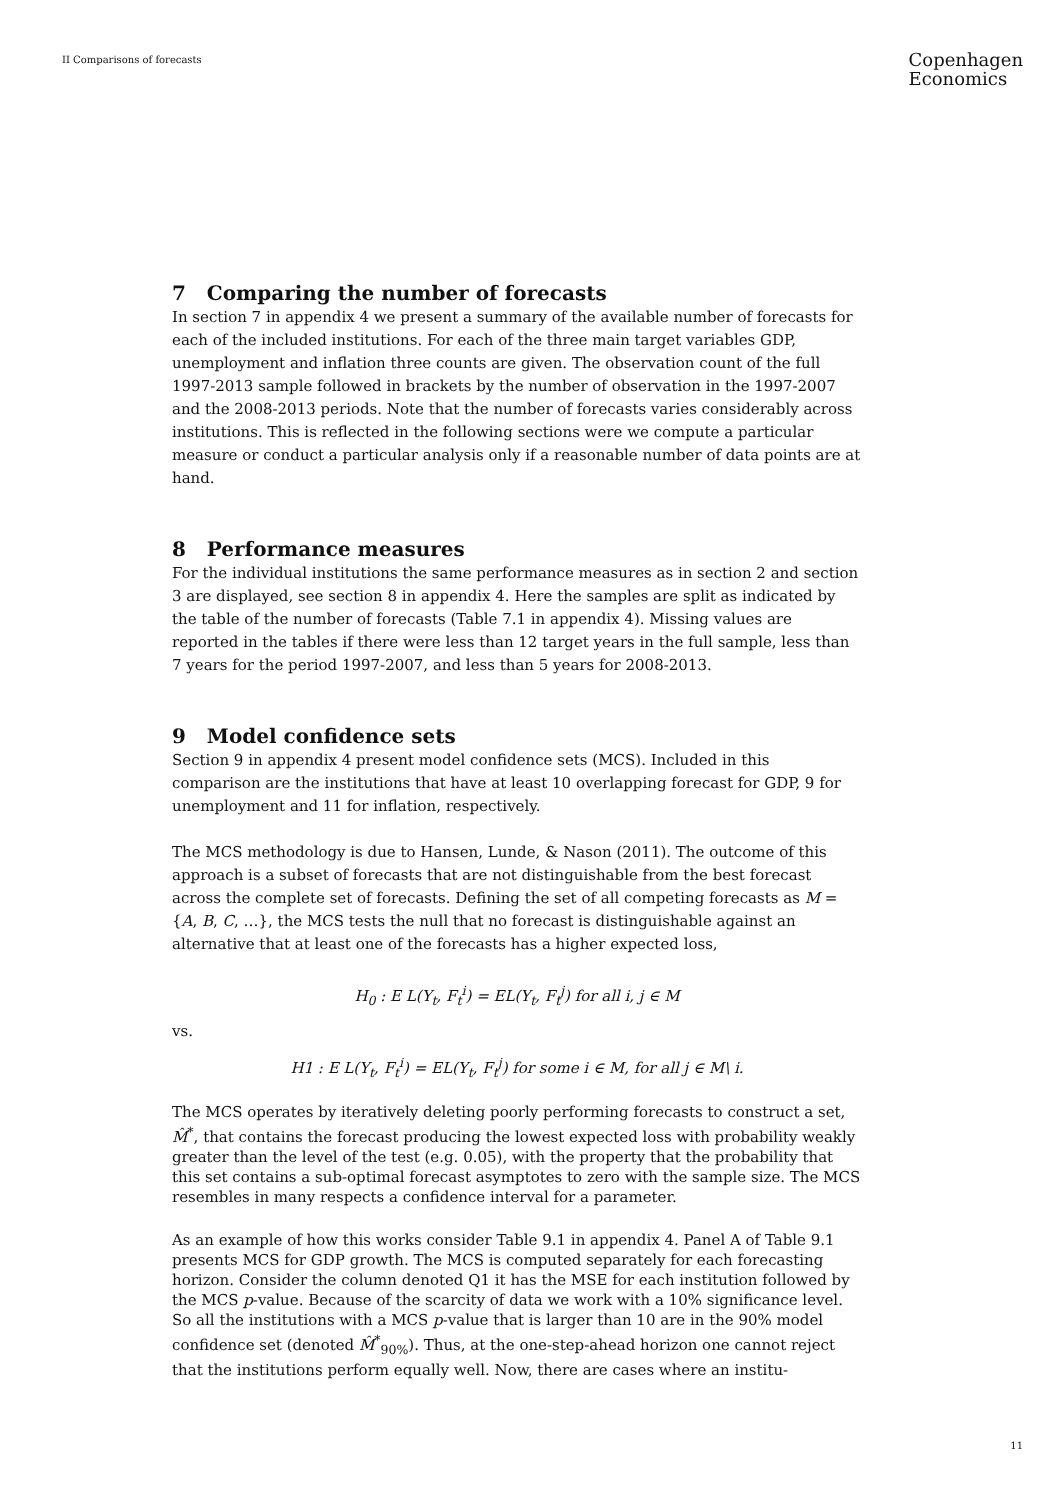II Comparisons of forecasts
Copenhagen
Economics
7 Comparing the number of forecasts
In section 7 in appendix 4 we present a summary of the available number of forecasts for each of the included institutions. For each of the three main target variables GDP, unemployment and inflation three counts are given. The observation count of the full 1997-2013 sample followed in brackets by the number of observation in the 1997-2007 and the 2008-2013 periods. Note that the number of forecasts varies considerably across institutions. This is reflected in the following sections were we compute a particular measure or conduct a particular analysis only if a reasonable number of data points are at hand.
8 Performance measures
For the individual institutions the same performance measures as in section 2 and section 3 are displayed, see section 8 in appendix 4. Here the samples are split as indicated by the table of the number of forecasts (Table 7.1 in appendix 4). Missing values are reported in the tables if there were less than 12 target years in the full sample, less than 7 years for the period 1997-2007, and less than 5 years for 2008-2013.
9 Model confidence sets
Section 9 in appendix 4 present model confidence sets (MCS). Included in this comparison are the institutions that have at least 10 overlapping forecast for GDP, 9 for unemployment and 11 for inflation, respectively.
The MCS methodology is due to Hansen, Lunde, & Nason (2011). The outcome of this approach is a subset of forecasts that are not distinguishable from the best forecast across the complete set of forecasts. Defining the set of all competing forecasts as M = {A, B, C, …}, the MCS tests the null that no forecast is distinguishable against an alternative that at least one of the forecasts has a higher expected loss,
H<sub>0</sub> : E L(Y<sub>t</sub>, F<sub>t</sub><sup>i</sup>) = EL(Y<sub>t</sub>, F<sub>t</sub><sup>j</sup>) for all i, j ∈ M
vs.
H1 : E L(Y<sub>t</sub>, F<sub>t</sub><sup>i</sup>) = EL(Y<sub>t</sub>, F<sub>t</sub><sup>j</sup>) for some i ∈ M, for all j ∈ M\ i.
The MCS operates by iteratively deleting poorly performing forecasts to construct a set, M̂<sup>*</sup>, that contains the forecast producing the lowest expected loss with probability weakly greater than the level of the test (e.g. 0.05), with the property that the probability that this set contains a sub-optimal forecast asymptotes to zero with the sample size. The MCS resembles in many respects a confidence interval for a parameter.
As an example of how this works consider Table 9.1 in appendix 4. Panel A of Table 9.1 presents MCS for GDP growth. The MCS is computed separately for each forecasting horizon. Consider the column denoted Q1 it has the MSE for each institution followed by the MCS p-value. Because of the scarcity of data we work with a 10% significance level. So all the institutions with a MCS p-value that is larger than 10 are in the 90% model confidence set (denoted M̂<sup>*</sup><sub>90%</sub>). Thus, at the one-step-ahead horizon one cannot reject that the institutions perform equally well. Now, there are cases where an institu-
11